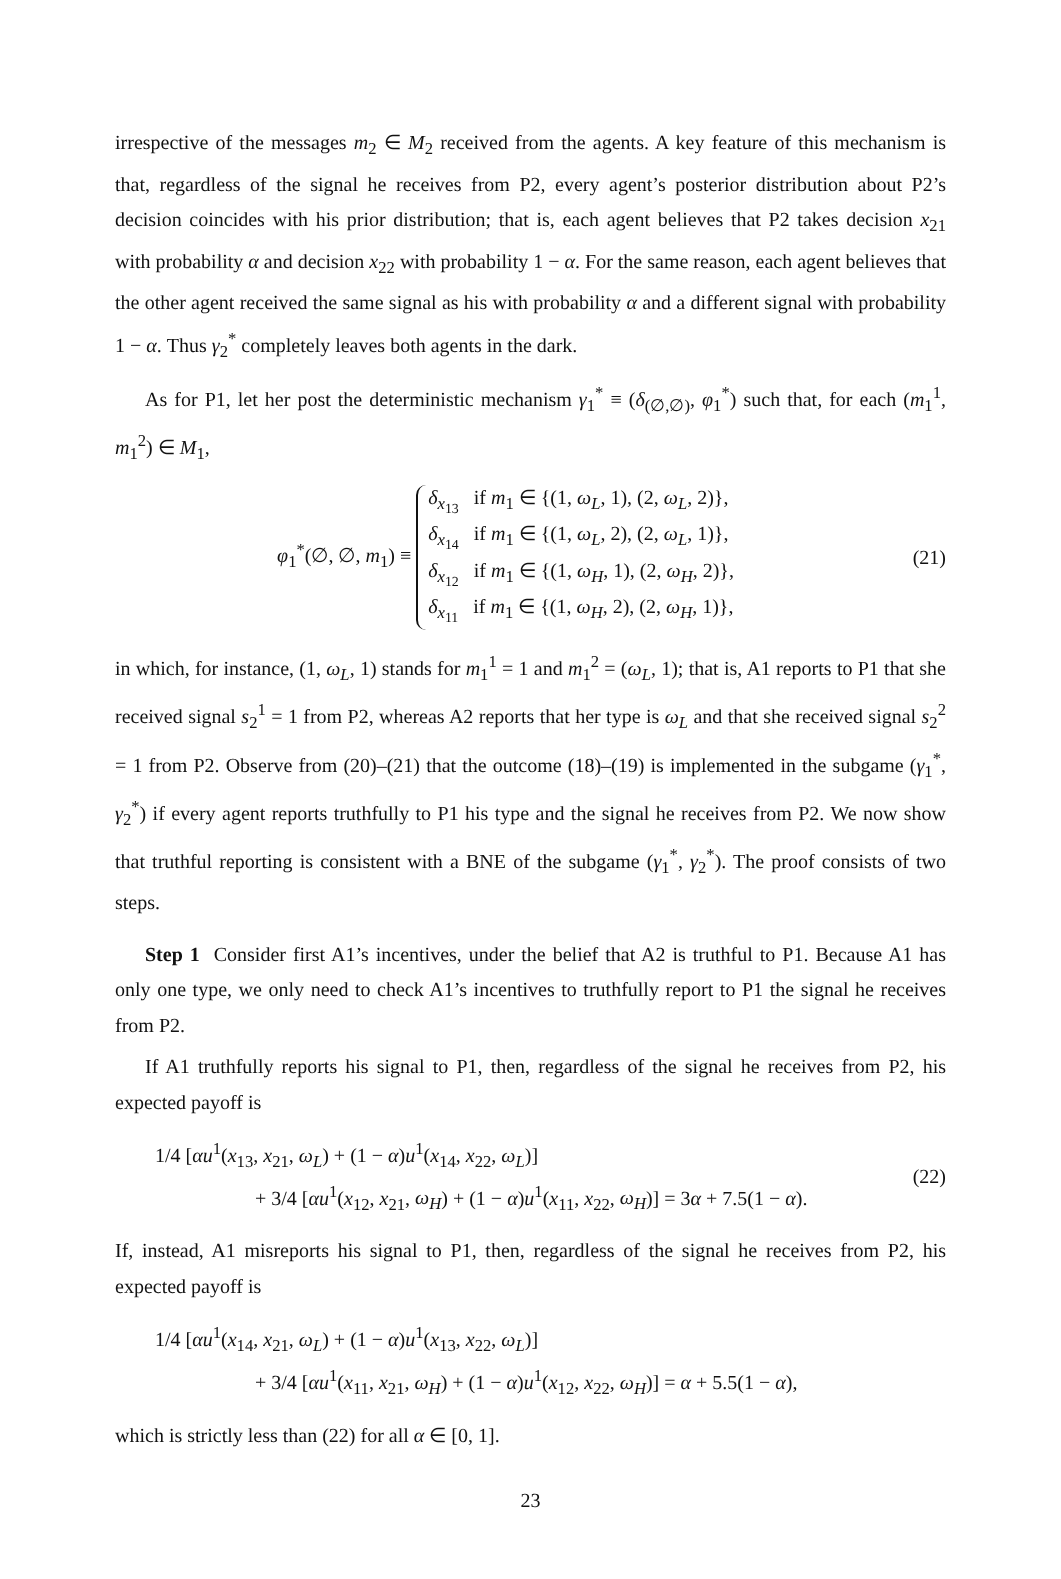irrespective of the messages m<sub>2</sub> ∈ M<sub>2</sub> received from the agents. A key feature of this mechanism is that, regardless of the signal he receives from P2, every agent’s posterior distribution about P2’s decision coincides with his prior distribution; that is, each agent believes that P2 takes decision x<sub>21</sub> with probability α and decision x<sub>22</sub> with probability 1 − α. For the same reason, each agent believes that the other agent received the same signal as his with probability α and a different signal with probability 1 − α. Thus γ<sub>2</sub><sup>*</sup> completely leaves both agents in the dark.
As for P1, let her post the deterministic mechanism γ<sub>1</sub><sup>*</sup> ≡ (δ<sub>(∅,∅)</sub>, φ<sub>1</sub><sup>*</sup>) such that, for each (m<sub>1</sub><sup>1</sup>, m<sub>1</sub><sup>2</sup>) ∈ M<sub>1</sub>,
φ<sub>1</sub><sup>*</sup>(∅, ∅, m<sub>1</sub>) ≡ δ<sub>x<sub>13</sub></sub> if m<sub>1</sub> ∈ {(1, ω<sub>L</sub>, 1), (2, ω<sub>L</sub>, 2)},
δ<sub>x<sub>14</sub></sub> if m<sub>1</sub> ∈ {(1, ω<sub>L</sub>, 2), (2, ω<sub>L</sub>, 1)},
δ<sub>x<sub>12</sub></sub> if m<sub>1</sub> ∈ {(1, ω<sub>H</sub>, 1), (2, ω<sub>H</sub>, 2)},
δ<sub>x<sub>11</sub></sub> if m<sub>1</sub> ∈ {(1, ω<sub>H</sub>, 2), (2, ω<sub>H</sub>, 1)},
(21)
in which, for instance, (1, ω<sub>L</sub>, 1) stands for m<sub>1</sub><sup>1</sup> = 1 and m<sub>1</sub><sup>2</sup> = (ω<sub>L</sub>, 1); that is, A1 reports to P1 that she received signal s<sub>2</sub><sup>1</sup> = 1 from P2, whereas A2 reports that her type is ω<sub>L</sub> and that she received signal s<sub>2</sub><sup>2</sup> = 1 from P2. Observe from (20)–(21) that the outcome (18)–(19) is implemented in the subgame (γ<sub>1</sub><sup>*</sup>, γ<sub>2</sub><sup>*</sup>) if every agent reports truthfully to P1 his type and the signal he receives from P2. We now show that truthful reporting is consistent with a BNE of the subgame (γ<sub>1</sub><sup>*</sup>, γ<sub>2</sub><sup>*</sup>). The proof consists of two steps.
Step 1 Consider first A1’s incentives, under the belief that A2 is truthful to P1. Because A1 has only one type, we only need to check A1’s incentives to truthfully report to P1 the signal he receives from P2.
If A1 truthfully reports his signal to P1, then, regardless of the signal he receives from P2, his expected payoff is
1/4 [αu<sup>1</sup>(x<sub>13</sub>, x<sub>21</sub>, ω<sub>L</sub>) + (1 − α)u<sup>1</sup>(x<sub>14</sub>, x<sub>22</sub>, ω<sub>L</sub>)]
+ 3/4 [αu<sup>1</sup>(x<sub>12</sub>, x<sub>21</sub>, ω<sub>H</sub>) + (1 − α)u<sup>1</sup>(x<sub>11</sub>, x<sub>22</sub>, ω<sub>H</sub>)] = 3α + 7.5(1 − α).
(22)
If, instead, A1 misreports his signal to P1, then, regardless of the signal he receives from P2, his expected payoff is
1/4 [αu<sup>1</sup>(x<sub>14</sub>, x<sub>21</sub>, ω<sub>L</sub>) + (1 − α)u<sup>1</sup>(x<sub>13</sub>, x<sub>22</sub>, ω<sub>L</sub>)]
+ 3/4 [αu<sup>1</sup>(x<sub>11</sub>, x<sub>21</sub>, ω<sub>H</sub>) + (1 − α)u<sup>1</sup>(x<sub>12</sub>, x<sub>22</sub>, ω<sub>H</sub>)] = α + 5.5(1 − α),
which is strictly less than (22) for all α ∈ [0, 1].
23